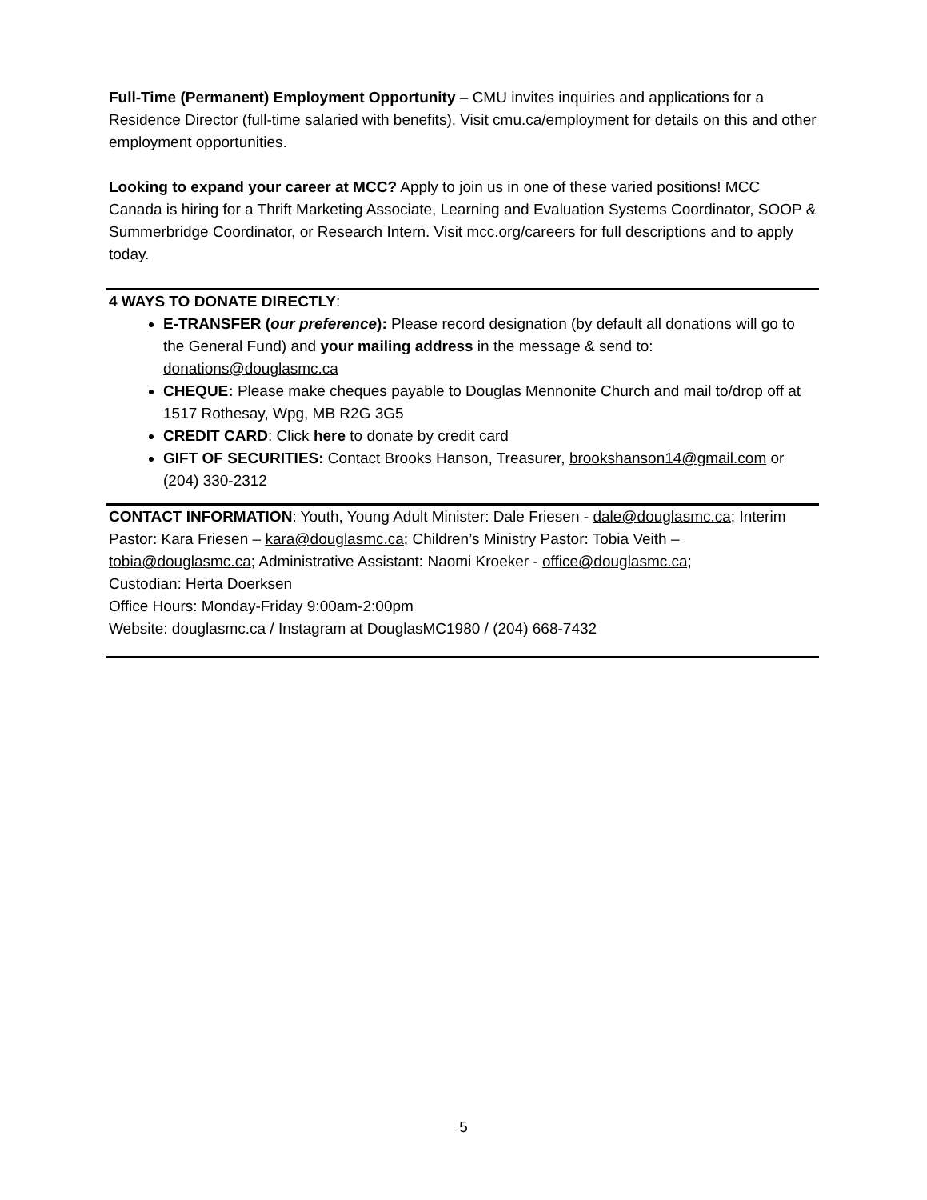Full-Time (Permanent) Employment Opportunity – CMU invites inquiries and applications for a Residence Director (full-time salaried with benefits). Visit cmu.ca/employment for details on this and other employment opportunities.
Looking to expand your career at MCC? Apply to join us in one of these varied positions! MCC Canada is hiring for a Thrift Marketing Associate, Learning and Evaluation Systems Coordinator, SOOP & Summerbridge Coordinator, or Research Intern. Visit mcc.org/careers for full descriptions and to apply today.
4 WAYS TO DONATE DIRECTLY:
E-TRANSFER (our preference): Please record designation (by default all donations will go to the General Fund) and your mailing address in the message & send to: donations@douglasmc.ca
CHEQUE: Please make cheques payable to Douglas Mennonite Church and mail to/drop off at 1517 Rothesay, Wpg, MB R2G 3G5
CREDIT CARD: Click here to donate by credit card
GIFT OF SECURITIES: Contact Brooks Hanson, Treasurer, brookshanson14@gmail.com or (204) 330-2312
CONTACT INFORMATION: Youth, Young Adult Minister: Dale Friesen - dale@douglasmc.ca; Interim Pastor: Kara Friesen – kara@douglasmc.ca; Children’s Ministry Pastor: Tobia Veith – tobia@douglasmc.ca; Administrative Assistant: Naomi Kroeker - office@douglasmc.ca;
Custodian: Herta Doerksen
Office Hours: Monday-Friday 9:00am-2:00pm
Website: douglasmc.ca / Instagram at DouglasMC1980 / (204) 668-7432
5